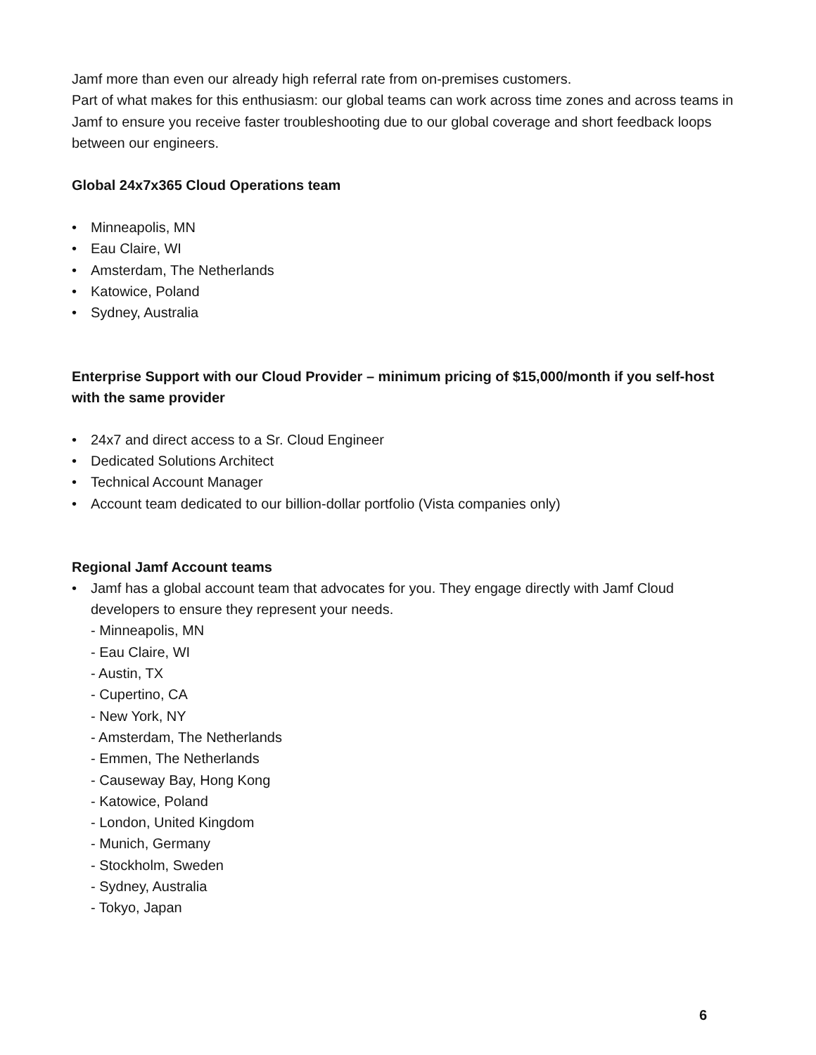Jamf more than even our already high referral rate from on-premises customers.
Part of what makes for this enthusiasm: our global teams can work across time zones and across teams in Jamf to ensure you receive faster troubleshooting due to our global coverage and short feedback loops between our engineers.
Global 24x7x365 Cloud Operations team
• Minneapolis, MN
• Eau Claire, WI
• Amsterdam, The Netherlands
• Katowice, Poland
• Sydney, Australia
Enterprise Support with our Cloud Provider – minimum pricing of $15,000/month if you self-host with the same provider
• 24x7 and direct access to a Sr. Cloud Engineer
• Dedicated Solutions Architect
• Technical Account Manager
• Account team dedicated to our billion-dollar portfolio (Vista companies only)
Regional Jamf Account teams
• Jamf has a global account team that advocates for you. They engage directly with Jamf Cloud developers to ensure they represent your needs.
- Minneapolis, MN
- Eau Claire, WI
- Austin, TX
- Cupertino, CA
- New York, NY
- Amsterdam, The Netherlands
- Emmen, The Netherlands
- Causeway Bay, Hong Kong
- Katowice, Poland
- London, United Kingdom
- Munich, Germany
- Stockholm, Sweden
- Sydney, Australia
- Tokyo, Japan
6